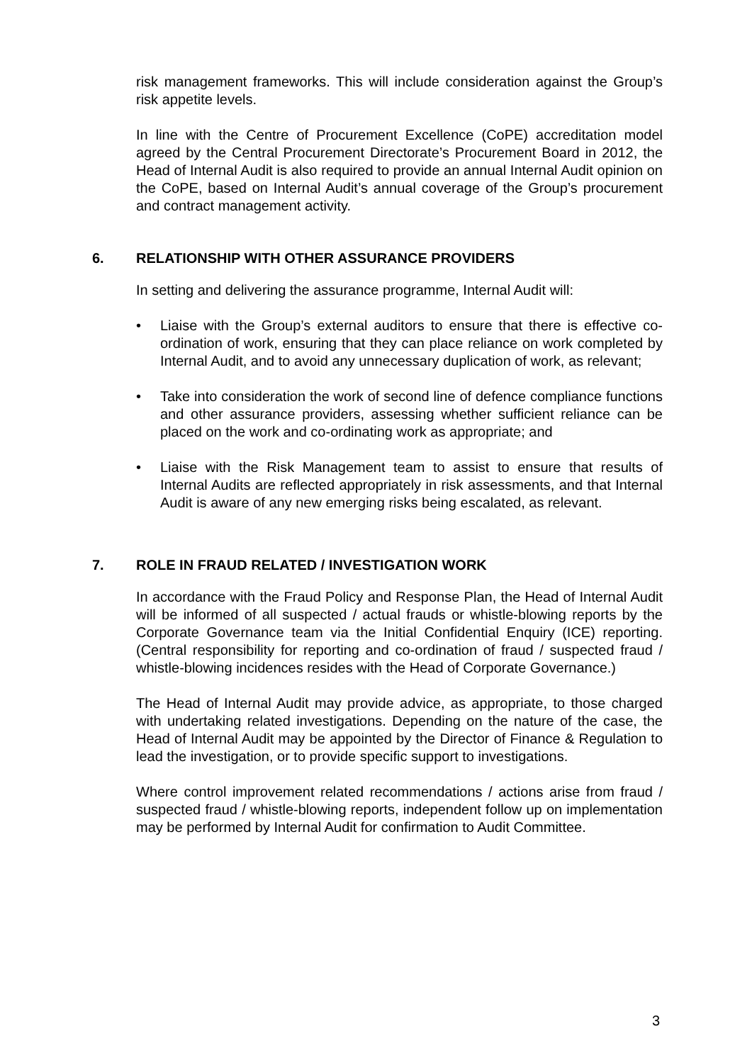risk management frameworks. This will include consideration against the Group’s risk appetite levels.
In line with the Centre of Procurement Excellence (CoPE) accreditation model agreed by the Central Procurement Directorate’s Procurement Board in 2012, the Head of Internal Audit is also required to provide an annual Internal Audit opinion on the CoPE, based on Internal Audit’s annual coverage of the Group’s procurement and contract management activity.
6. RELATIONSHIP WITH OTHER ASSURANCE PROVIDERS
In setting and delivering the assurance programme, Internal Audit will:
• Liaise with the Group’s external auditors to ensure that there is effective co-ordination of work, ensuring that they can place reliance on work completed by Internal Audit, and to avoid any unnecessary duplication of work, as relevant;
• Take into consideration the work of second line of defence compliance functions and other assurance providers, assessing whether sufficient reliance can be placed on the work and co-ordinating work as appropriate; and
• Liaise with the Risk Management team to assist to ensure that results of Internal Audits are reflected appropriately in risk assessments, and that Internal Audit is aware of any new emerging risks being escalated, as relevant.
7. ROLE IN FRAUD RELATED / INVESTIGATION WORK
In accordance with the Fraud Policy and Response Plan, the Head of Internal Audit will be informed of all suspected / actual frauds or whistle-blowing reports by the Corporate Governance team via the Initial Confidential Enquiry (ICE) reporting. (Central responsibility for reporting and co-ordination of fraud / suspected fraud / whistle-blowing incidences resides with the Head of Corporate Governance.)
The Head of Internal Audit may provide advice, as appropriate, to those charged with undertaking related investigations. Depending on the nature of the case, the Head of Internal Audit may be appointed by the Director of Finance & Regulation to lead the investigation, or to provide specific support to investigations.
Where control improvement related recommendations / actions arise from fraud / suspected fraud / whistle-blowing reports, independent follow up on implementation may be performed by Internal Audit for confirmation to Audit Committee.
3